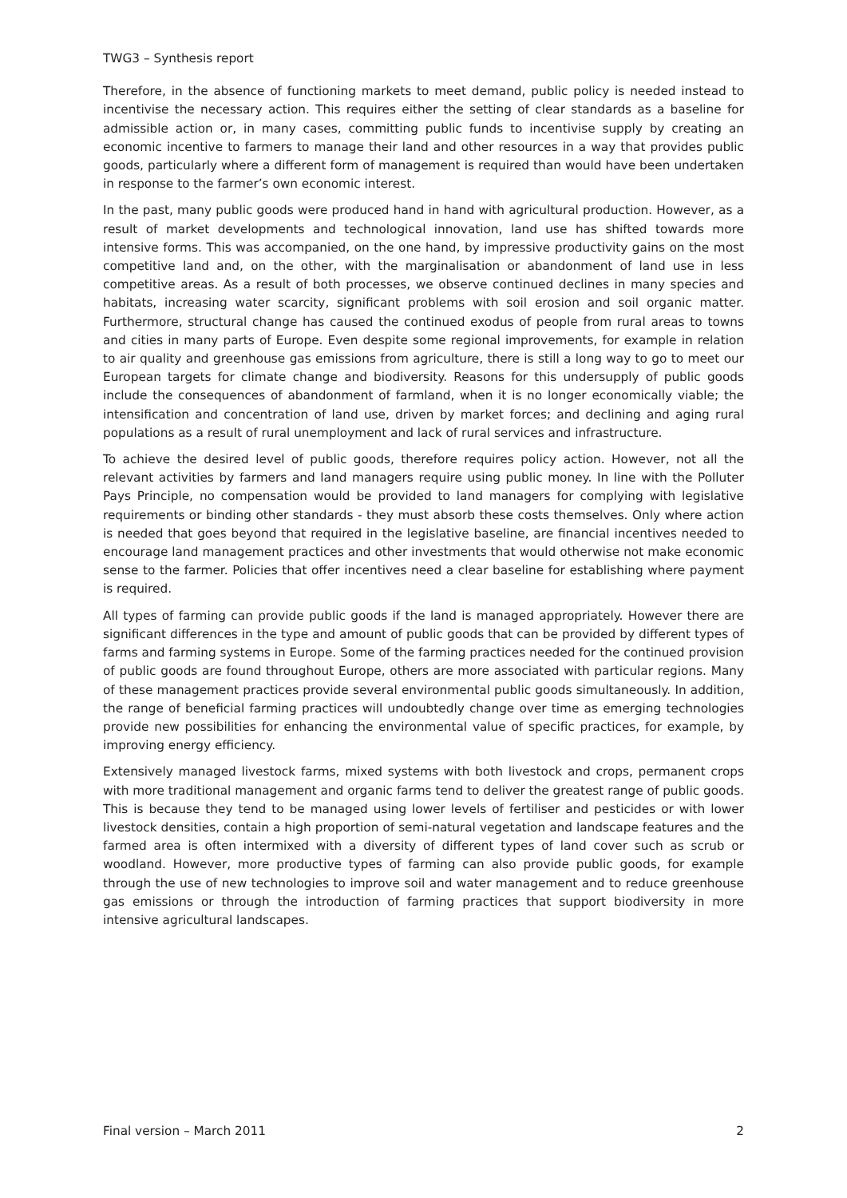TWG3 – Synthesis report
Therefore, in the absence of functioning markets to meet demand, public policy is needed instead to incentivise the necessary action. This requires either the setting of clear standards as a baseline for admissible action or, in many cases, committing public funds to incentivise supply by creating an economic incentive to farmers to manage their land and other resources in a way that provides public goods, particularly where a different form of management is required than would have been undertaken in response to the farmer’s own economic interest.
In the past, many public goods were produced hand in hand with agricultural production. However, as a result of market developments and technological innovation, land use has shifted towards more intensive forms. This was accompanied, on the one hand, by impressive productivity gains on the most competitive land and, on the other, with the marginalisation or abandonment of land use in less competitive areas. As a result of both processes, we observe continued declines in many species and habitats, increasing water scarcity, significant problems with soil erosion and soil organic matter. Furthermore, structural change has caused the continued exodus of people from rural areas to towns and cities in many parts of Europe. Even despite some regional improvements, for example in relation to air quality and greenhouse gas emissions from agriculture, there is still a long way to go to meet our European targets for climate change and biodiversity. Reasons for this undersupply of public goods include the consequences of abandonment of farmland, when it is no longer economically viable; the intensification and concentration of land use, driven by market forces; and declining and aging rural populations as a result of rural unemployment and lack of rural services and infrastructure.
To achieve the desired level of public goods, therefore requires policy action. However, not all the relevant activities by farmers and land managers require using public money. In line with the Polluter Pays Principle, no compensation would be provided to land managers for complying with legislative requirements or binding other standards - they must absorb these costs themselves. Only where action is needed that goes beyond that required in the legislative baseline, are financial incentives needed to encourage land management practices and other investments that would otherwise not make economic sense to the farmer. Policies that offer incentives need a clear baseline for establishing where payment is required.
All types of farming can provide public goods if the land is managed appropriately. However there are significant differences in the type and amount of public goods that can be provided by different types of farms and farming systems in Europe. Some of the farming practices needed for the continued provision of public goods are found throughout Europe, others are more associated with particular regions. Many of these management practices provide several environmental public goods simultaneously. In addition, the range of beneficial farming practices will undoubtedly change over time as emerging technologies provide new possibilities for enhancing the environmental value of specific practices, for example, by improving energy efficiency.
Extensively managed livestock farms, mixed systems with both livestock and crops, permanent crops with more traditional management and organic farms tend to deliver the greatest range of public goods. This is because they tend to be managed using lower levels of fertiliser and pesticides or with lower livestock densities, contain a high proportion of semi-natural vegetation and landscape features and the farmed area is often intermixed with a diversity of different types of land cover such as scrub or woodland. However, more productive types of farming can also provide public goods, for example through the use of new technologies to improve soil and water management and to reduce greenhouse gas emissions or through the introduction of farming practices that support biodiversity in more intensive agricultural landscapes.
Final version – March 2011 2